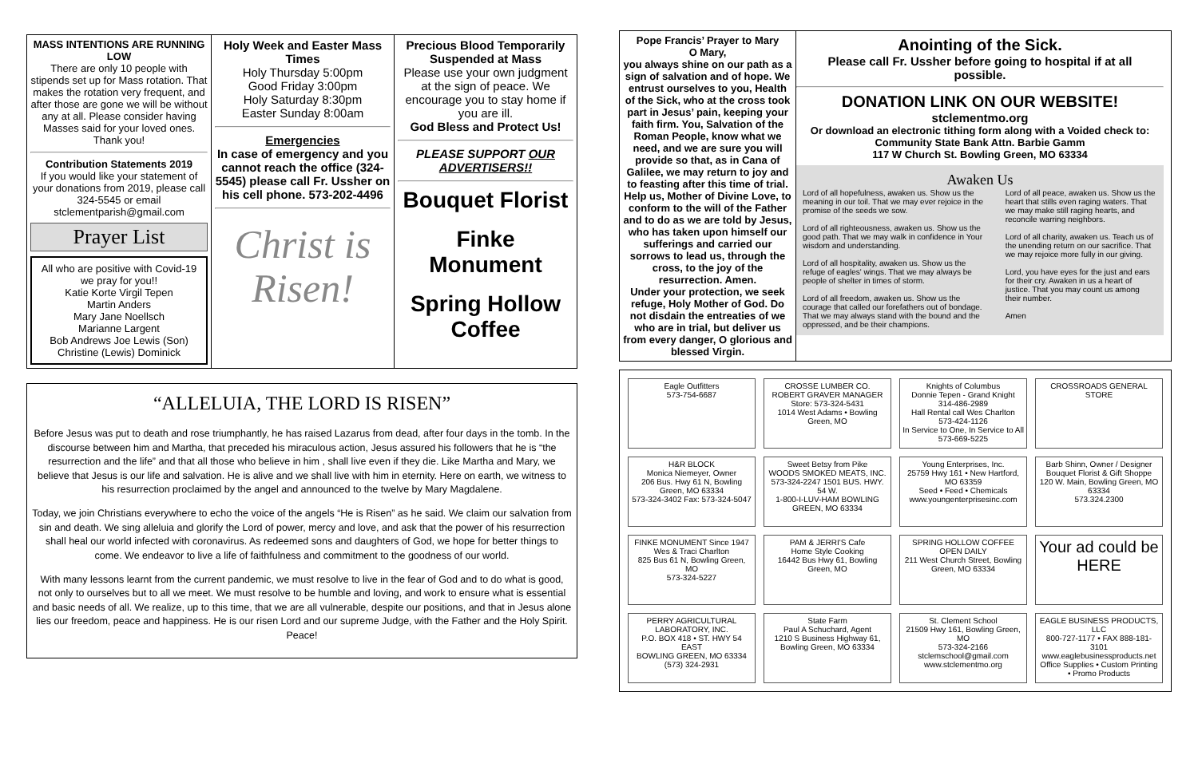MASS INTENTIONS ARE RUNNING LOW
There are only 10 people with stipends set up for Mass rotation. That makes the rotation very frequent, and after those are gone we will be without any at all. Please consider having Masses said for your loved ones.
Thank you!
Contribution Statements 2019
If you would like your statement of your donations from 2019, please call 324-5545 or email stclementparish@gmail.com
Prayer List
All who are positive with Covid-19 we pray for you!!
Katie Korte Virgil Tepen
Martin Anders
Mary Jane Noellsch
Marianne Largent
Bob Andrews Joe Lewis (Son)
Christine (Lewis) Dominick
Holy Week and Easter Mass Times
Holy Thursday 5:00pm
Good Friday 3:00pm
Holy Saturday 8:30pm
Easter Sunday 8:00am
Emergencies
In case of emergency and you cannot reach the office (324-5545) please call Fr. Ussher on his cell phone. 573-202-4496
Christ is Risen!
Precious Blood Temporarily Suspended at Mass
Please use your own judgment at the sign of peace. We encourage you to stay home if you are ill.
God Bless and Protect Us!
PLEASE SUPPORT OUR ADVERTISERS!!
Bouquet Florist
Finke Monument
Spring Hollow Coffee
“ALLELUIA, THE LORD IS RISEN”
Before Jesus was put to death and rose triumphantly, he has raised Lazarus from dead, after four days in the tomb. In the discourse between him and Martha, that preceded his miraculous action, Jesus assured his followers that he is “the resurrection and the life” and that all those who believe in him , shall live even if they die. Like Martha and Mary, we believe that Jesus is our life and salvation. He is alive and we shall live with him in eternity. Here on earth, we witness to his resurrection proclaimed by the angel and announced to the twelve by Mary Magdalene.
Today, we join Christians everywhere to echo the voice of the angels “He is Risen” as he said. We claim our salvation from sin and death. We sing alleluia and glorify the Lord of power, mercy and love, and ask that the power of his resurrection shall heal our world infected with coronavirus. As redeemed sons and daughters of God, we hope for better things to come. We endeavor to live a life of faithfulness and commitment to the goodness of our world.
With many lessons learnt from the current pandemic, we must resolve to live in the fear of God and to do what is good, not only to ourselves but to all we meet. We must resolve to be humble and loving, and work to ensure what is essential and basic needs of all. We realize, up to this time, that we are all vulnerable, despite our positions, and that in Jesus alone lies our freedom, peace and happiness. He is our risen Lord and our supreme Judge, with the Father and the Holy Spirit. Peace!
Pope Francis’ Prayer to Mary
O Mary,
you always shine on our path as a sign of salvation and of hope. We entrust ourselves to you, Health of the Sick, who at the cross took part in Jesus’ pain, keeping your faith firm. You, Salvation of the Roman People, know what we need, and we are sure you will provide so that, as in Cana of Galilee, we may return to joy and to feasting after this time of trial. Help us, Mother of Divine Love, to conform to the will of the Father and to do as we are told by Jesus, who has taken upon himself our sufferings and carried our sorrows to lead us, through the cross, to the joy of the resurrection. Amen.
Under your protection, we seek refuge, Holy Mother of God. Do not disdain the entreaties of we who are in trial, but deliver us from every danger, O glorious and blessed Virgin.
Anointing of the Sick.
Please call Fr. Ussher before going to hospital if at all possible.
DONATION LINK ON OUR WEBSITE!
stclementmo.org
Or download an electronic tithing form along with a Voided check to:
Community State Bank Attn. Barbie Gamm
117 W Church St. Bowling Green, MO 63334
Awaken Us
Lord of all hopefulness, awaken us. Show us the meaning in our toil. That we may ever rejoice in the promise of the seeds we sow.
Lord of all righteousness, awaken us. Show us the good path. That we may walk in confidence in Your wisdom and understanding.
Lord of all hospitality, awaken us. Show us the refuge of eagles' wings. That we may always be people of shelter in times of storm.
Lord of all freedom, awaken us. Show us the courage that called our forefathers out of bondage. That we may always stand with the bound and the oppressed, and be their champions.
Lord of all peace, awaken us. Show us the heart that stills even raging waters. That we may make still raging hearts, and reconcile warring neighbors.
Lord of all charity, awaken us. Teach us of the unending return on our sacrifice. That we may rejoice more fully in our giving.
Lord, you have eyes for the just and ears for their cry. Awaken in us a heart of justice. That you may count us among their number.
Amen
Eagle Outfitters
573-754-6687
CROSSE LUMBER CO.
ROBERT GRAVER MANAGER
Store: 573-324-5431
1014 West Adams • Bowling Green, MO
Knights of Columbus
Donnie Tepen - Grand Knight 314-486-2989
Hall Rental call Wes Charlton 573-424-1126
In Service to One, In Service to All
573-669-5225
CROSSROADS GENERAL STORE
H&R BLOCK
Monica Niemeyer, Owner
206 Bus. Hwy 61 N, Bowling Green, MO 63334
573-324-3402 Fax: 573-324-5047
Sweet Betsy from Pike
WOODS SMOKED MEATS, INC.
573-324-2247 1501 BUS. HWY. 54 W.
1-800-I-LUV-HAM BOWLING GREEN, MO 63334
Young Enterprises, Inc.
25759 Hwy 161 • New Hartford, MO 63359
Seed • Feed • Chemicals
www.youngenterprisesinc.com
Barb Shinn, Owner / Designer
Bouquet Florist & Gift Shoppe
120 W. Main, Bowling Green, MO 63334
573.324.2300
FINKE MONUMENT Since 1947
Wes & Traci Charlton
825 Bus 61 N, Bowling Green, MO
573-324-5227
PAM & JERRI'S Cafe
Home Style Cooking
16442 Bus Hwy 61, Bowling Green, MO
SPRING HOLLOW COFFEE
OPEN DAILY
211 West Church Street, Bowling Green, MO 63334
Your ad could be HERE
PERRY AGRICULTURAL LABORATORY, INC.
P.O. BOX 418 • ST. HWY 54 EAST
BOWLING GREEN, MO 63334
(573) 324-2931
State Farm
Paul A Schuchard, Agent
1210 S Business Highway 61, Bowling Green, MO 63334
St. Clement School
21509 Hwy 161, Bowling Green, MO
573-324-2166
stclemschool@gmail.com
www.stclementmo.org
EAGLE BUSINESS PRODUCTS, LLC
800-727-1177 • FAX 888-181-3101
www.eaglebusinessproducts.net
Office Supplies • Custom Printing • Promo Products